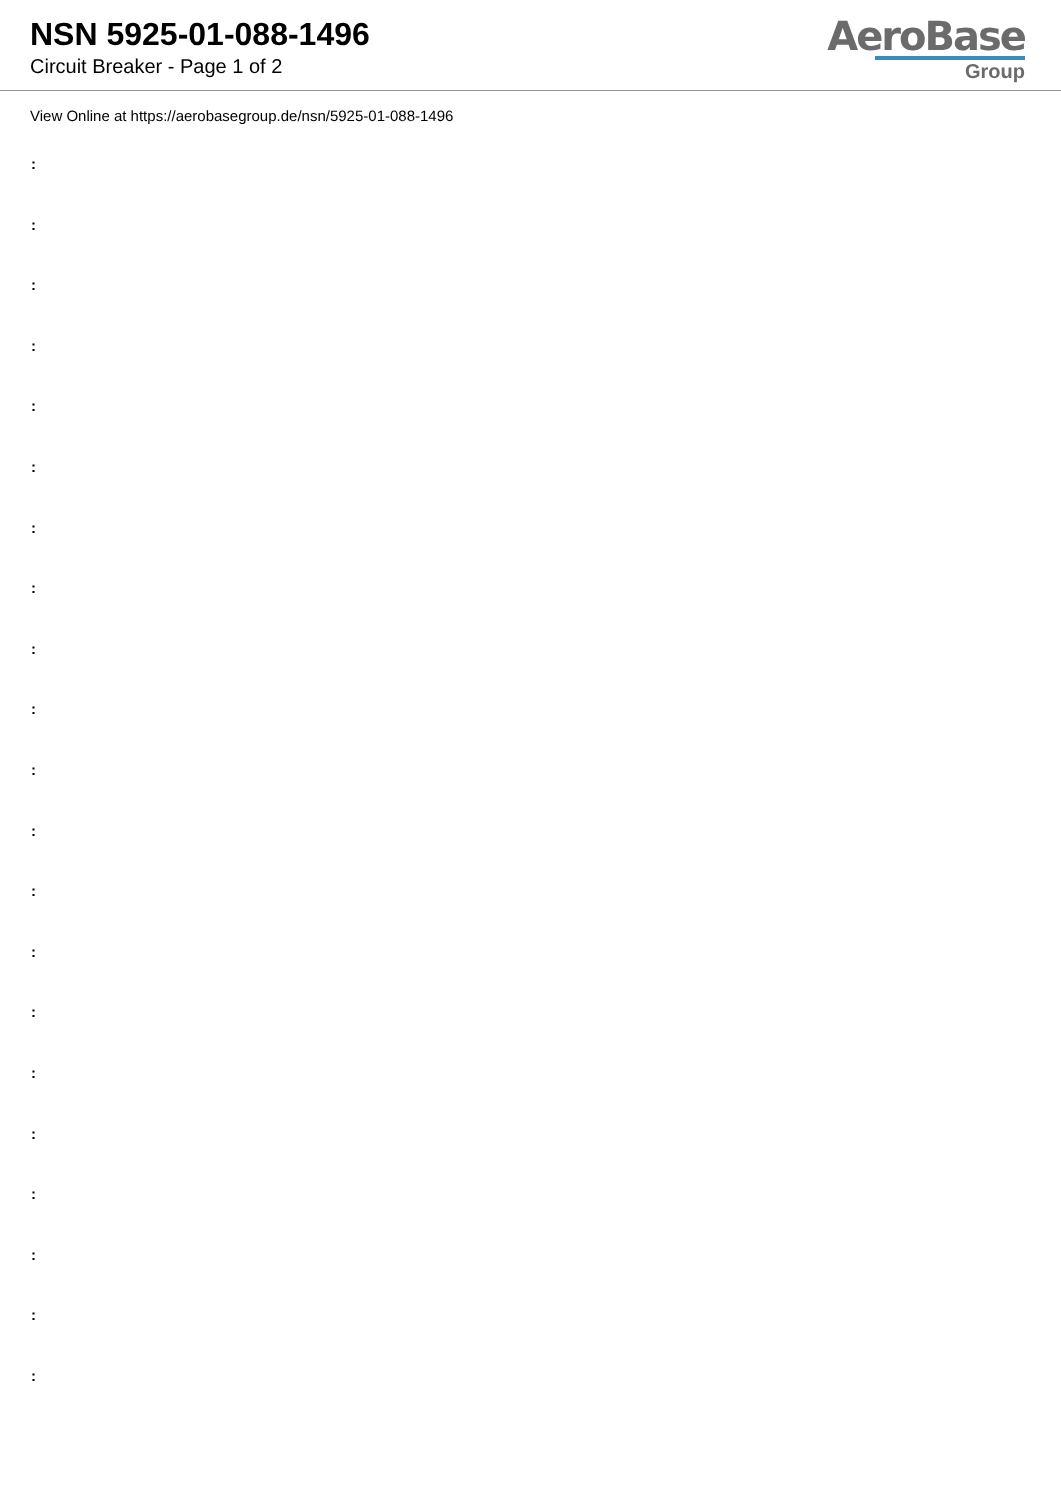NSN 5925-01-088-1496
Circuit Breaker - Page 1 of 2
AeroBase
Group
View Online at https://aerobasegroup.de/nsn/5925-01-088-1496
:
:
:
:
:
:
:
:
:
:
:
:
:
:
:
:
:
:
:
:
: